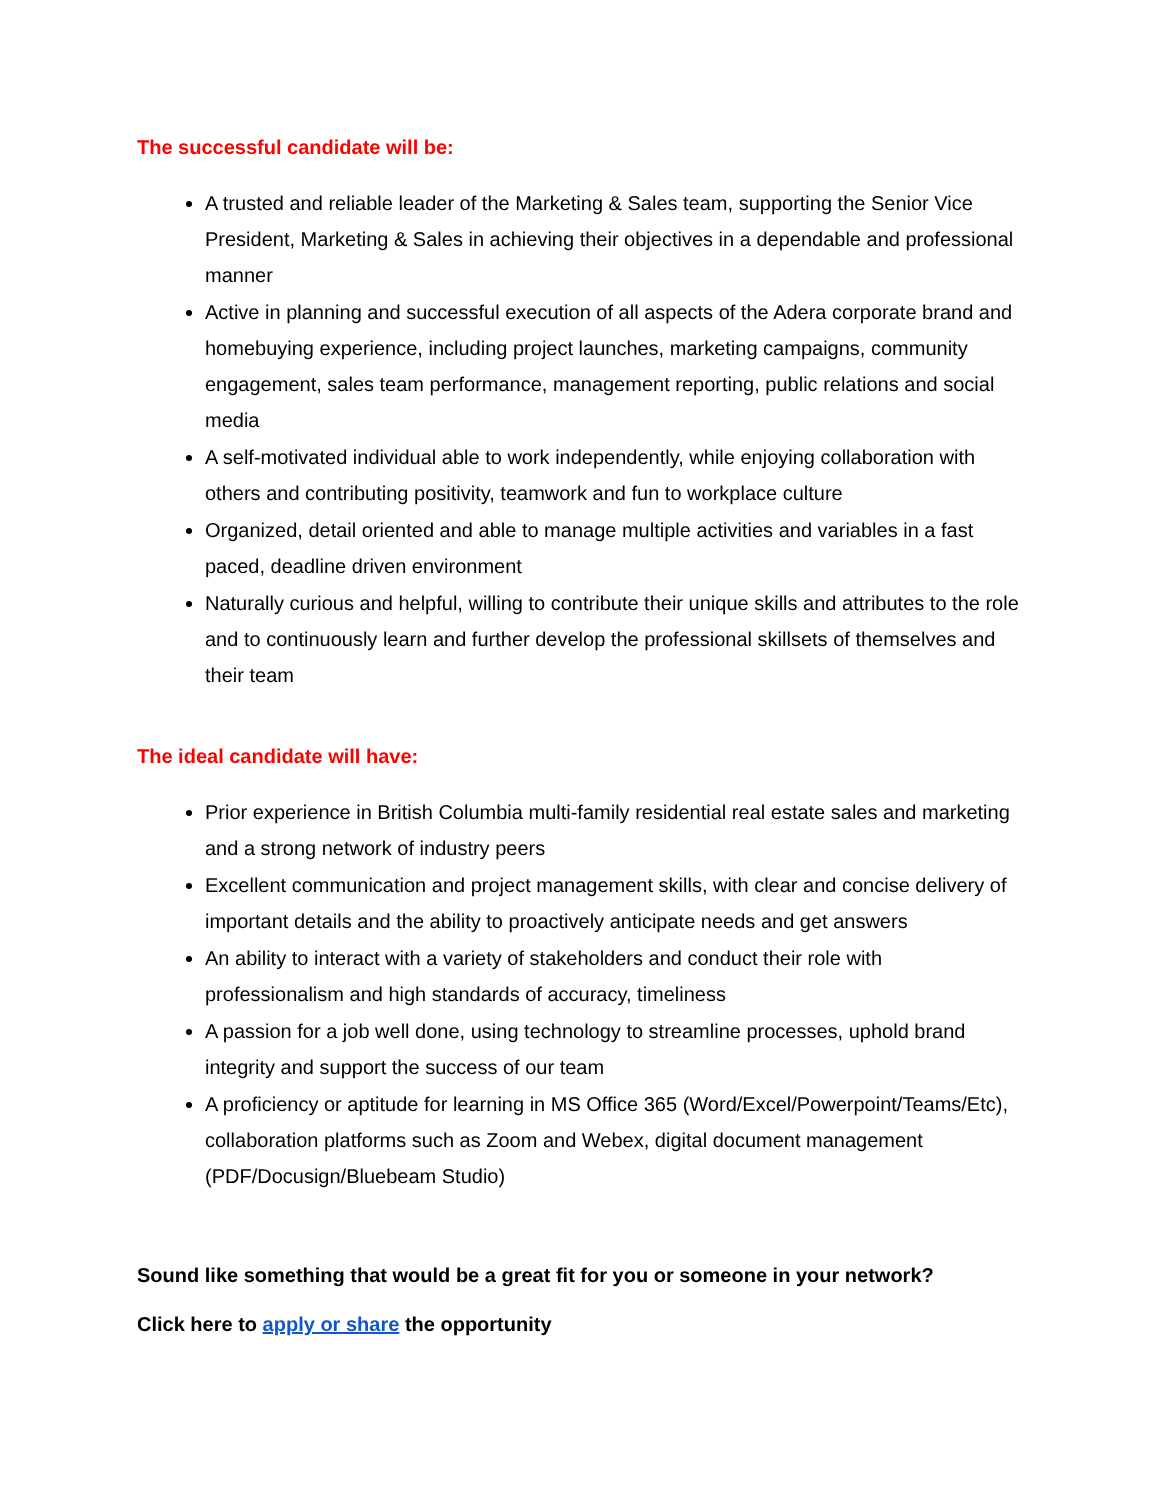The successful candidate will be:
A trusted and reliable leader of the Marketing & Sales team, supporting the Senior Vice President, Marketing & Sales in achieving their objectives in a dependable and professional manner
Active in planning and successful execution of all aspects of the Adera corporate brand and homebuying experience, including project launches, marketing campaigns, community engagement, sales team performance, management reporting, public relations and social media
A self-motivated individual able to work independently, while enjoying collaboration with others and contributing positivity, teamwork and fun to workplace culture
Organized, detail oriented and able to manage multiple activities and variables in a fast paced, deadline driven environment
Naturally curious and helpful, willing to contribute their unique skills and attributes to the role and to continuously learn and further develop the professional skillsets of themselves and their team
The ideal candidate will have:
Prior experience in British Columbia multi-family residential real estate sales and marketing and a strong network of industry peers
Excellent communication and project management skills, with clear and concise delivery of important details and the ability to proactively anticipate needs and get answers
An ability to interact with a variety of stakeholders and conduct their role with professionalism and high standards of accuracy, timeliness
A passion for a job well done, using technology to streamline processes, uphold brand integrity and support the success of our team
A proficiency or aptitude for learning in MS Office 365 (Word/Excel/Powerpoint/Teams/Etc), collaboration platforms such as Zoom and Webex, digital document management (PDF/Docusign/Bluebeam Studio)
Sound like something that would be a great fit for you or someone in your network?
Click here to apply or share the opportunity